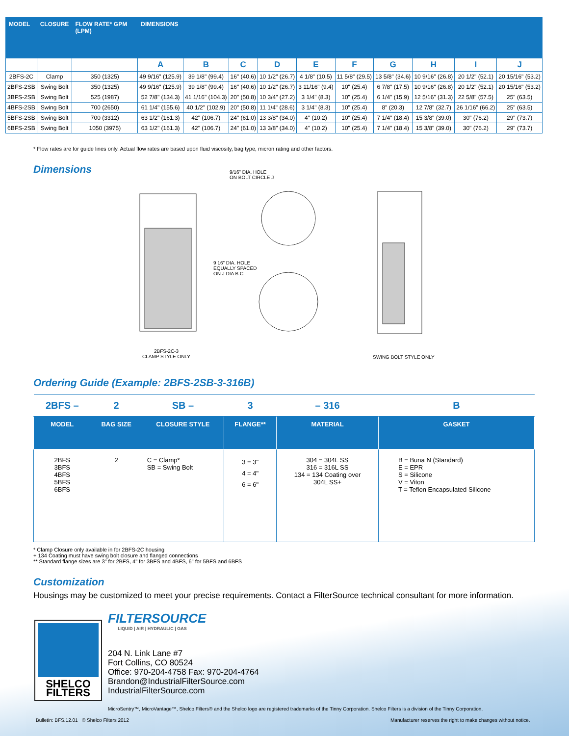| MODEL | CLOSURE | FLOW RATE* GPM (LPM) | DIMENSIONS | | | | | | | | | |
| --- | --- | --- | --- | --- | --- | --- | --- | --- | --- | --- | --- | --- |
| | | | A | B | C | D | E | F | G | H | I | J |
| 2BFS-2C | Clamp | 350 (1325) | 49 9/16" (125.9) | 39 1/8" (99.4) | 16" (40.6) | 10 1/2" (26.7) | 4 1/8" (10.5) | 11 5/8" (29.5) | 13 5/8" (34.6) | 10 9/16" (26.8) | 20 1/2" (52.1) | 20 15/16" (53.2) |
| 2BFS-2SB | Swing Bolt | 350 (1325) | 49 9/16" (125.9) | 39 1/8" (99.4) | 16" (40.6) | 10 1/2" (26.7) | 3 11/16" (9.4) | 10" (25.4) | 6 7/8" (17.5) | 10 9/16" (26.8) | 20 1/2" (52.1) | 20 15/16" (53.2) |
| 3BFS-2SB | Swing Bolt | 525 (1987) | 52 7/8" (134.3) | 41 1/16" (104.3) | 20" (50.8) | 10 3/4" (27.2) | 3 1/4" (8.3) | 10" (25.4) | 6 1/4" (15.9) | 12 5/16" (31.3) | 22 5/8" (57.5) | 25" (63.5) |
| 4BFS-2SB | Swing Bolt | 700 (2650) | 61 1/4" (155.6) | 40 1/2" (102.9) | 20" (50.8) | 11 1/4" (28.6) | 3 1/4" (8.3) | 10" (25.4) | 8" (20.3) | 12 7/8" (32.7) | 26 1/16" (66.2) | 25" (63.5) |
| 5BFS-2SB | Swing Bolt | 700 (3312) | 63 1/2" (161.3) | 42" (106.7) | 24" (61.0) | 13 3/8" (34.0) | 4" (10.2) | 10" (25.4) | 7 1/4" (18.4) | 15 3/8" (39.0) | 30" (76.2) | 29" (73.7) |
| 6BFS-2SB | Swing Bolt | 1050 (3975) | 63 1/2" (161.3) | 42" (106.7) | 24" (61.0) | 13 3/8" (34.0) | 4" (10.2) | 10" (25.4) | 7 1/4" (18.4) | 15 3/8" (39.0) | 30" (76.2) | 29" (73.7) |
* Flow rates are for guide lines only. Actual flow rates are based upon fluid viscosity, bag type, micron rating and other factors.
Dimensions
9/16" DIA. HOLE
ON BOLT CIRCLE J
9 16" DIA. HOLE
EQUALLY SPACED
ON J DIA B.C.
2BFS-2C-3
CLAMP STYLE ONLY SWING BOLT STYLE ONLY
Ordering Guide (Example: 2BFS-2SB-3-316B)
| 2BFS – | 2 | SB – | 3 | – 316 | B |
| MODEL | BAG SIZE | CLOSURE STYLE | FLANGE** | MATERIAL | GASKET |
| 2BFS 3BFS 4BFS 5BFS 6BFS | 2 | C = Clamp* SB = Swing Bolt | 3 = 3" 4 = 4" 6 = 6" | 304 = 304L SS 316 = 316L SS 134 = 134 Coating over 304L SS+ | B = Buna N (Standard) E = EPR S = Silicone V = Viton T = Teflon Encapsulated Silicone |
* Clamp Closure only available in for 2BFS-2C housing
+ 134 Coating must have swing bolt closure and flanged connections
** Standard flange sizes are 3" for 2BFS, 4" for 3BFS and 4BFS, 6" for 5BFS and 6BFS
Customization
Housings may be customized to meet your precise requirements. Contact a FilterSource technical consultant for more information.
SHELCO
FILTERS
FILTERSOURCE
LIQUID | AIR | HYDRAULIC | GAS
204 N. Link Lane #7
Fort Collins, CO 80524
Office: 970-204-4758 Fax: 970-204-4764
Brandon@IndustrialFilterSource.com
IndustrialFilterSource.com
MicroSentry™, MicroVantage™, Shelco Filters® and the Shelco logo are registered trademarks of the Tinny Corporation. Shelco Filters is a division of the Tinny Corporation.
Bulletin: BFS.12.01 © Shelco Filters 2012
Manufacturer reserves the right to make changes without notice.